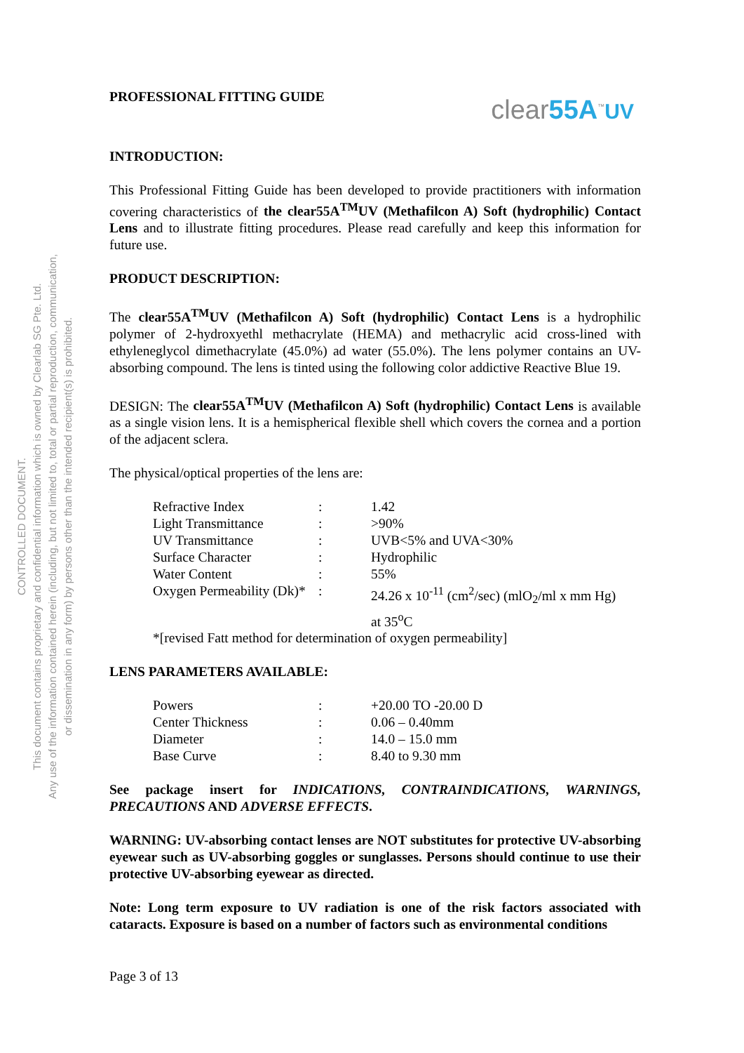CONTROLLED DOCUMENT.
This document contains proprietary and confidential information which is owned by Clearlab SG Pte. Ltd.
Any use of the information contained herein (including, but not limited to, total or partial reproduction, communication,
or dissemination in any form) by persons other than the intended recipient(s) is prohibited.
PROFESSIONAL FITTING GUIDE
clear55A<sup>™</sup>UV
INTRODUCTION:
This Professional Fitting Guide has been developed to provide practitioners with information covering characteristics of the clear55A<sup>TM</sup>UV (Methafilcon A) Soft (hydrophilic) Contact Lens and to illustrate fitting procedures. Please read carefully and keep this information for future use.
PRODUCT DESCRIPTION:
The clear55A<sup>TM</sup>UV (Methafilcon A) Soft (hydrophilic) Contact Lens is a hydrophilic polymer of 2-hydroxyethl methacrylate (HEMA) and methacrylic acid cross-lined with ethyleneglycol dimethacrylate (45.0%) ad water (55.0%). The lens polymer contains an UV-absorbing compound. The lens is tinted using the following color addictive Reactive Blue 19.
DESIGN: The clear55A<sup>TM</sup>UV (Methafilcon A) Soft (hydrophilic) Contact Lens is available as a single vision lens. It is a hemispherical flexible shell which covers the cornea and a portion of the adjacent sclera.
The physical/optical properties of the lens are:
| Refractive Index | : | 1.42 |
| Light Transmittance | : | >90% |
| UV Transmittance | : | UVB<5% and UVA<30% |
| Surface Character | : | Hydrophilic |
| Water Content | : | 55% |
| Oxygen Permeability (Dk)* | : | 24.26 x 10<sup>-11</sup> (cm<sup>2</sup>/sec) (mlO<sub>2</sub>/ml x mm Hg) at 35<sup>o</sup>C |
*[revised Fatt method for determination of oxygen permeability]
LENS PARAMETERS AVAILABLE:
| Powers | : | +20.00 TO -20.00 D |
| Center Thickness | : | 0.06 – 0.40mm |
| Diameter | : | 14.0 – 15.0 mm |
| Base Curve | : | 8.40 to 9.30 mm |
See package insert for INDICATIONS, CONTRAINDICATIONS, WARNINGS, PRECAUTIONS AND ADVERSE EFFECTS.
WARNING: UV-absorbing contact lenses are NOT substitutes for protective UV-absorbing eyewear such as UV-absorbing goggles or sunglasses. Persons should continue to use their protective UV-absorbing eyewear as directed.
Note: Long term exposure to UV radiation is one of the risk factors associated with cataracts. Exposure is based on a number of factors such as environmental conditions
Page 3 of 13